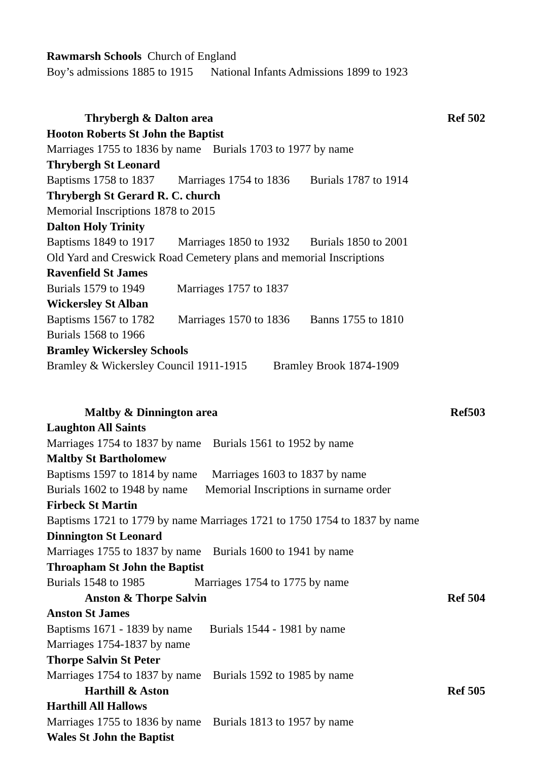Rawmarsh Schools Church of England
Boy’s admissions 1885 to 1915 National Infants Admissions 1899 to 1923
Thrybergh & Dalton area Ref 502
Hooton Roberts St John the Baptist
Marriages 1755 to 1836 by name Burials 1703 to 1977 by name
Thrybergh St Leonard
Baptisms 1758 to 1837 Marriages 1754 to 1836 Burials 1787 to 1914
Thrybergh St Gerard R. C. church
Memorial Inscriptions 1878 to 2015
Dalton Holy Trinity
Baptisms 1849 to 1917 Marriages 1850 to 1932 Burials 1850 to 2001
Old Yard and Creswick Road Cemetery plans and memorial Inscriptions
Ravenfield St James
Burials 1579 to 1949 Marriages 1757 to 1837
Wickersley St Alban
Baptisms 1567 to 1782 Marriages 1570 to 1836 Banns 1755 to 1810
Burials 1568 to 1966
Bramley Wickersley Schools
Bramley & Wickersley Council 1911-1915 Bramley Brook 1874-1909
Maltby & Dinnington area Ref503
Laughton All Saints
Marriages 1754 to 1837 by name Burials 1561 to 1952 by name
Maltby St Bartholomew
Baptisms 1597 to 1814 by name Marriages 1603 to 1837 by name
Burials 1602 to 1948 by name Memorial Inscriptions in surname order
Firbeck St Martin
Baptisms 1721 to 1779 by name Marriages 1721 to 1750 1754 to 1837 by name
Dinnington St Leonard
Marriages 1755 to 1837 by name Burials 1600 to 1941 by name
Throapham St John the Baptist
Burials 1548 to 1985 Marriages 1754 to 1775 by name
Anston & Thorpe Salvin Ref 504
Anston St James
Baptisms 1671 - 1839 by name Burials 1544 - 1981 by name
Marriages 1754-1837 by name
Thorpe Salvin St Peter
Marriages 1754 to 1837 by name Burials 1592 to 1985 by name
Harthill & Aston Ref 505
Harthill All Hallows
Marriages 1755 to 1836 by name Burials 1813 to 1957 by name
Wales St John the Baptist